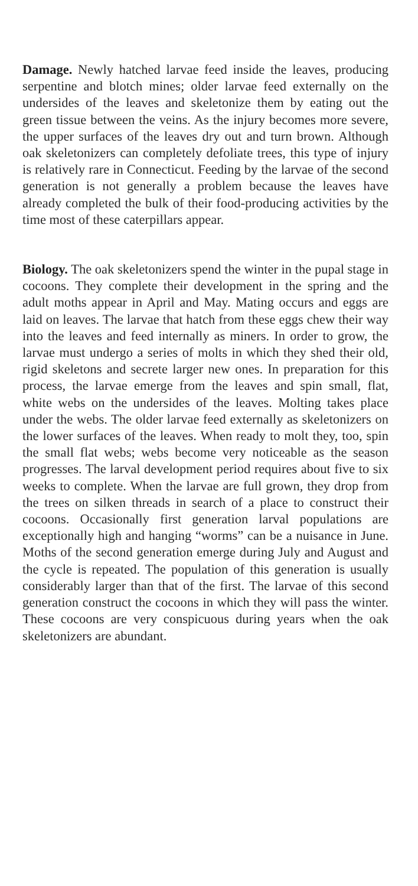Damage. Newly hatched larvae feed inside the leaves, producing serpentine and blotch mines; older larvae feed externally on the undersides of the leaves and skeletonize them by eating out the green tissue between the veins. As the injury becomes more severe, the upper surfaces of the leaves dry out and turn brown. Although oak skeletonizers can completely defoliate trees, this type of injury is relatively rare in Connecticut. Feeding by the larvae of the second generation is not generally a problem because the leaves have already completed the bulk of their food-producing activities by the time most of these caterpillars appear.
Biology. The oak skeletonizers spend the winter in the pupal stage in cocoons. They complete their development in the spring and the adult moths appear in April and May. Mating occurs and eggs are laid on leaves. The larvae that hatch from these eggs chew their way into the leaves and feed internally as miners. In order to grow, the larvae must undergo a series of molts in which they shed their old, rigid skeletons and secrete larger new ones. In preparation for this process, the larvae emerge from the leaves and spin small, flat, white webs on the undersides of the leaves. Molting takes place under the webs. The older larvae feed externally as skeletonizers on the lower surfaces of the leaves. When ready to molt they, too, spin the small flat webs; webs become very noticeable as the season progresses. The larval development period requires about five to six weeks to complete. When the larvae are full grown, they drop from the trees on silken threads in search of a place to construct their cocoons. Occasionally first generation larval populations are exceptionally high and hanging “worms” can be a nuisance in June. Moths of the second generation emerge during July and August and the cycle is repeated. The population of this generation is usually considerably larger than that of the first. The larvae of this second generation construct the cocoons in which they will pass the winter. These cocoons are very conspicuous during years when the oak skeletonizers are abundant.